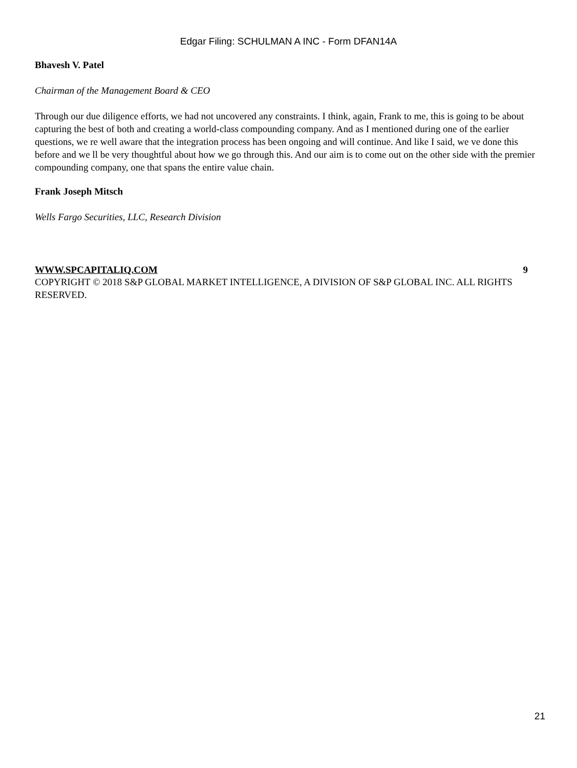Edgar Filing: SCHULMAN A INC - Form DFAN14A
Bhavesh V. Patel
Chairman of the Management Board & CEO
Through our due diligence efforts, we had not uncovered any constraints. I think, again, Frank to me, this is going to be about capturing the best of both and creating a world-class compounding company. And as I mentioned during one of the earlier questions, we re well aware that the integration process has been ongoing and will continue. And like I said, we ve done this before and we ll be very thoughtful about how we go through this. And our aim is to come out on the other side with the premier compounding company, one that spans the entire value chain.
Frank Joseph Mitsch
Wells Fargo Securities, LLC, Research Division
WWW.SPCAPITALIQ.COM 9
COPYRIGHT © 2018 S&P GLOBAL MARKET INTELLIGENCE, A DIVISION OF S&P GLOBAL INC. ALL RIGHTS RESERVED.
21